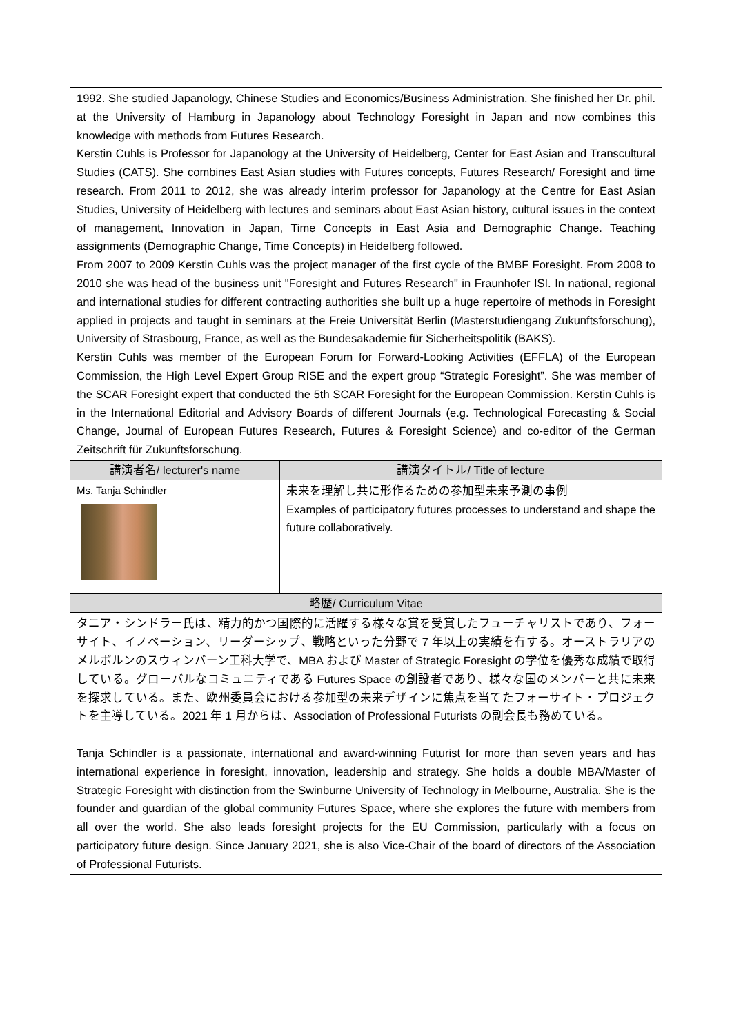| 1992. She studied Japanology, Chinese Studies and Economics/Business Administration. She finished her Dr. phil. at the University of Hamburg in Japanology about Technology Foresight in Japan and now combines this knowledge with methods from Futures Research. Kerstin Cuhls is Professor for Japanology at the University of Heidelberg, Center for East Asian and Transcultural Studies (CATS). She combines East Asian studies with Futures concepts, Futures Research/ Foresight and time research. From 2011 to 2012, she was already interim professor for Japanology at the Centre for East Asian Studies, University of Heidelberg with lectures and seminars about East Asian history, cultural issues in the context of management, Innovation in Japan, Time Concepts in East Asia and Demographic Change. Teaching assignments (Demographic Change, Time Concepts) in Heidelberg followed. From 2007 to 2009 Kerstin Cuhls was the project manager of the first cycle of the BMBF Foresight. From 2008 to 2010 she was head of the business unit "Foresight and Futures Research" in Fraunhofer ISI. In national, regional and international studies for different contracting authorities she built up a huge repertoire of methods in Foresight applied in projects and taught in seminars at the Freie Universität Berlin (Masterstudiengang Zukunftsforschung), University of Strasbourg, France, as well as the Bundesakademie für Sicherheitspolitik (BAKS). Kerstin Cuhls was member of the European Forum for Forward-Looking Activities (EFFLA) of the European Commission, the High Level Expert Group RISE and the expert group “Strategic Foresight”. She was member of the SCAR Foresight expert that conducted the 5th SCAR Foresight for the European Commission. Kerstin Cuhls is in the International Editorial and Advisory Boards of different Journals (e.g. Technological Forecasting & Social Change, Journal of European Futures Research, Futures & Foresight Science) and co-editor of the German Zeitschrift für Zukunftsforschung. | |
| 講演者名/ lecturer's name | 講演タイトル/ Title of lecture |
| Ms. Tanja Schindler | 未来を理解し共に形作るための参加型未来予測の事例 Examples of participatory futures processes to understand and shape the future collaboratively. |
| 略歴/ Curriculum Vitae | |
| タニア・シンドラー氏は、精力的かつ国際的に活躍する様々な賞を受賞したフューチャリストであり、フォーサイト、イノベーション、リーダーシップ、戦略といった分野で 7 年以上の実績を有する。オーストラリアのメルボルンのスウィンバーン工科大学で、MBA および Master of Strategic Foresight の学位を優秀な成績で取得している。グローバルなコミュニティである Futures Space の創設者であり、様々な国のメンバーと共に未来を探求している。また、欧州委員会における参加型の未来デザインに焦点を当てたフォーサイト・プロジェクトを主導している。2021 年 1 月からは、Association of Professional Futurists の副会長も務めている。 Tanja Schindler is a passionate, international and award-winning Futurist for more than seven years and has international experience in foresight, innovation, leadership and strategy. She holds a double MBA/Master of Strategic Foresight with distinction from the Swinburne University of Technology in Melbourne, Australia. She is the founder and guardian of the global community Futures Space, where she explores the future with members from all over the world. She also leads foresight projects for the EU Commission, particularly with a focus on participatory future design. Since January 2021, she is also Vice-Chair of the board of directors of the Association of Professional Futurists. | |